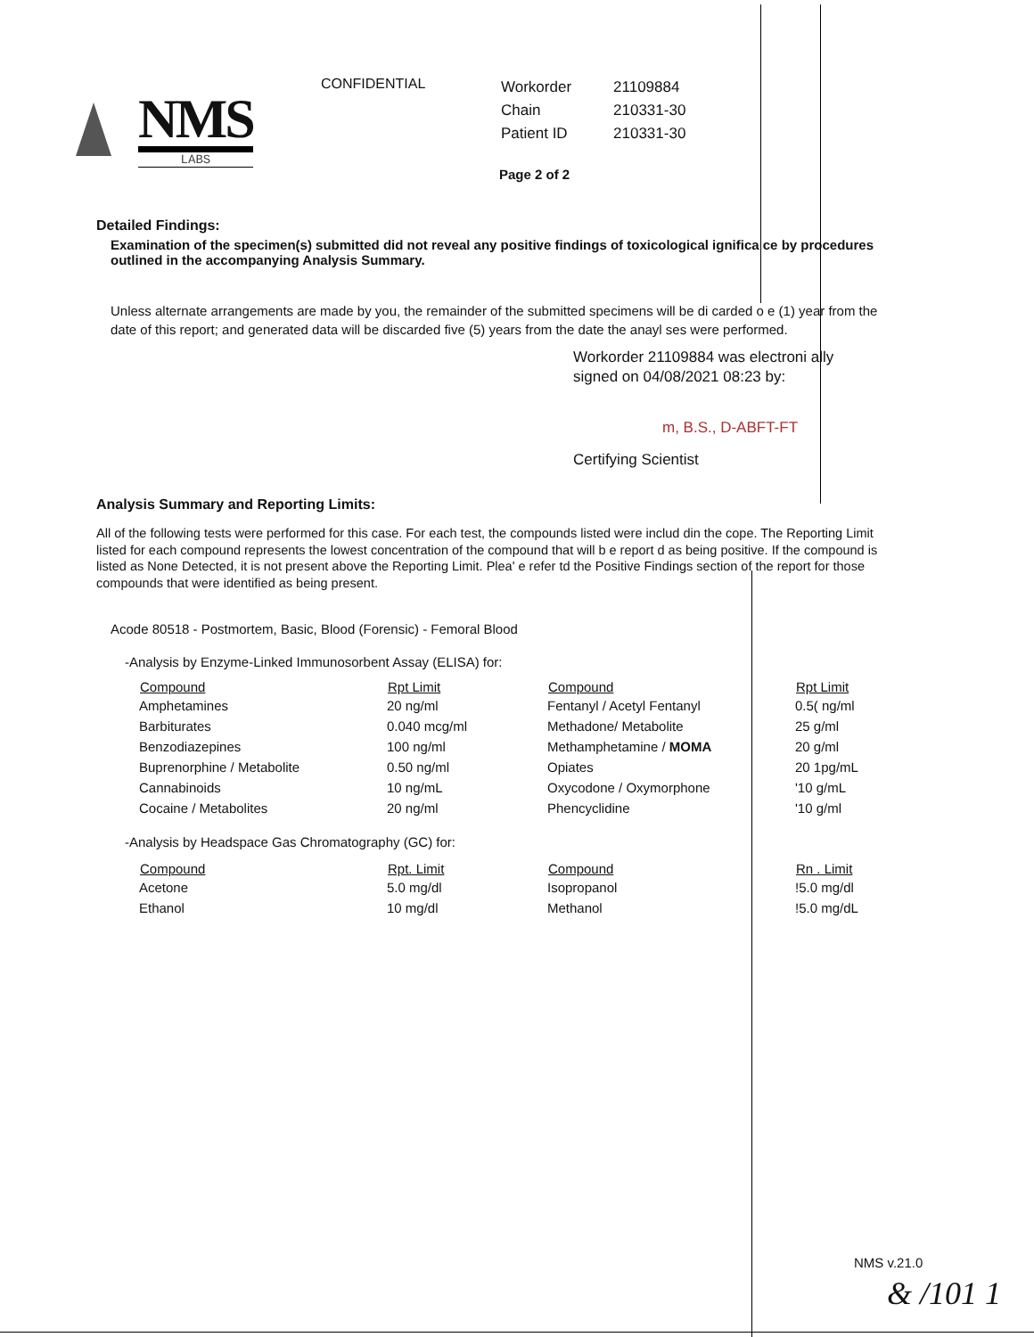NMS
LABS
CONFIDENTIAL
| Workorder | 21109884 |
| Chain | 210331-30 |
| Patient ID | 210331-30 |
Page 2 of 2
Detailed Findings:
Examination of the specimen(s) submitted did not reveal any positive findings of toxicological ignifica ce by procedures outlined in the accompanying Analysis Summary.
Unless alternate arrangements are made by you, the remainder of the submitted specimens will be di carded o e (1) year from the date of this report; and generated data will be discarded five (5) years from the date the anayl ses were performed.
Workorder 21109884 was electroni ally
signed on 04/08/2021 08:23 by:
m, B.S., D-ABFT-FT
Certifying Scientist
Analysis Summary and Reporting Limits:
All of the following tests were performed for this case. For each test, the compounds listed were includ din the cope. The Reporting Limit listed for each compound represents the lowest concentration of the compound that will b e report d as being positive. If the compound is listed as None Detected, it is not present above the Reporting Limit. Plea' e refer td the Positive Findings section of the report for those compounds that were identified as being present.
Acode 80518 - Postmortem, Basic, Blood (Forensic) - Femoral Blood
-Analysis by Enzyme-Linked Immunosorbent Assay (ELISA) for:
| Compound | Rpt Limit | Compound | Rpt Limit |
| --- | --- | --- | --- |
| Amphetamines | 20 ng/ml | Fentanyl / Acetyl Fentanyl | 0.5( ng/ml |
| Barbiturates | 0.040 mcg/ml | Methadone/ Metabolite | 25 g/ml |
| Benzodiazepines | 100 ng/ml | Methamphetamine / MOMA | 20 g/ml |
| Buprenorphine / Metabolite | 0.50 ng/ml | Opiates | 20 1pg/mL |
| Cannabinoids | 10 ng/mL | Oxycodone / Oxymorphone | '10 g/mL |
| Cocaine / Metabolites | 20 ng/ml | Phencyclidine | '10 g/ml |
-Analysis by Headspace Gas Chromatography (GC) for:
| Compound | Rpt. Limit | Compound | Rn . Limit |
| --- | --- | --- | --- |
| Acetone | 5.0 mg/dl | Isopropanol | !5.0 mg/dl |
| Ethanol | 10 mg/dl | Methanol | !5.0 mg/dL |
NMS v.21.0
& /101 1